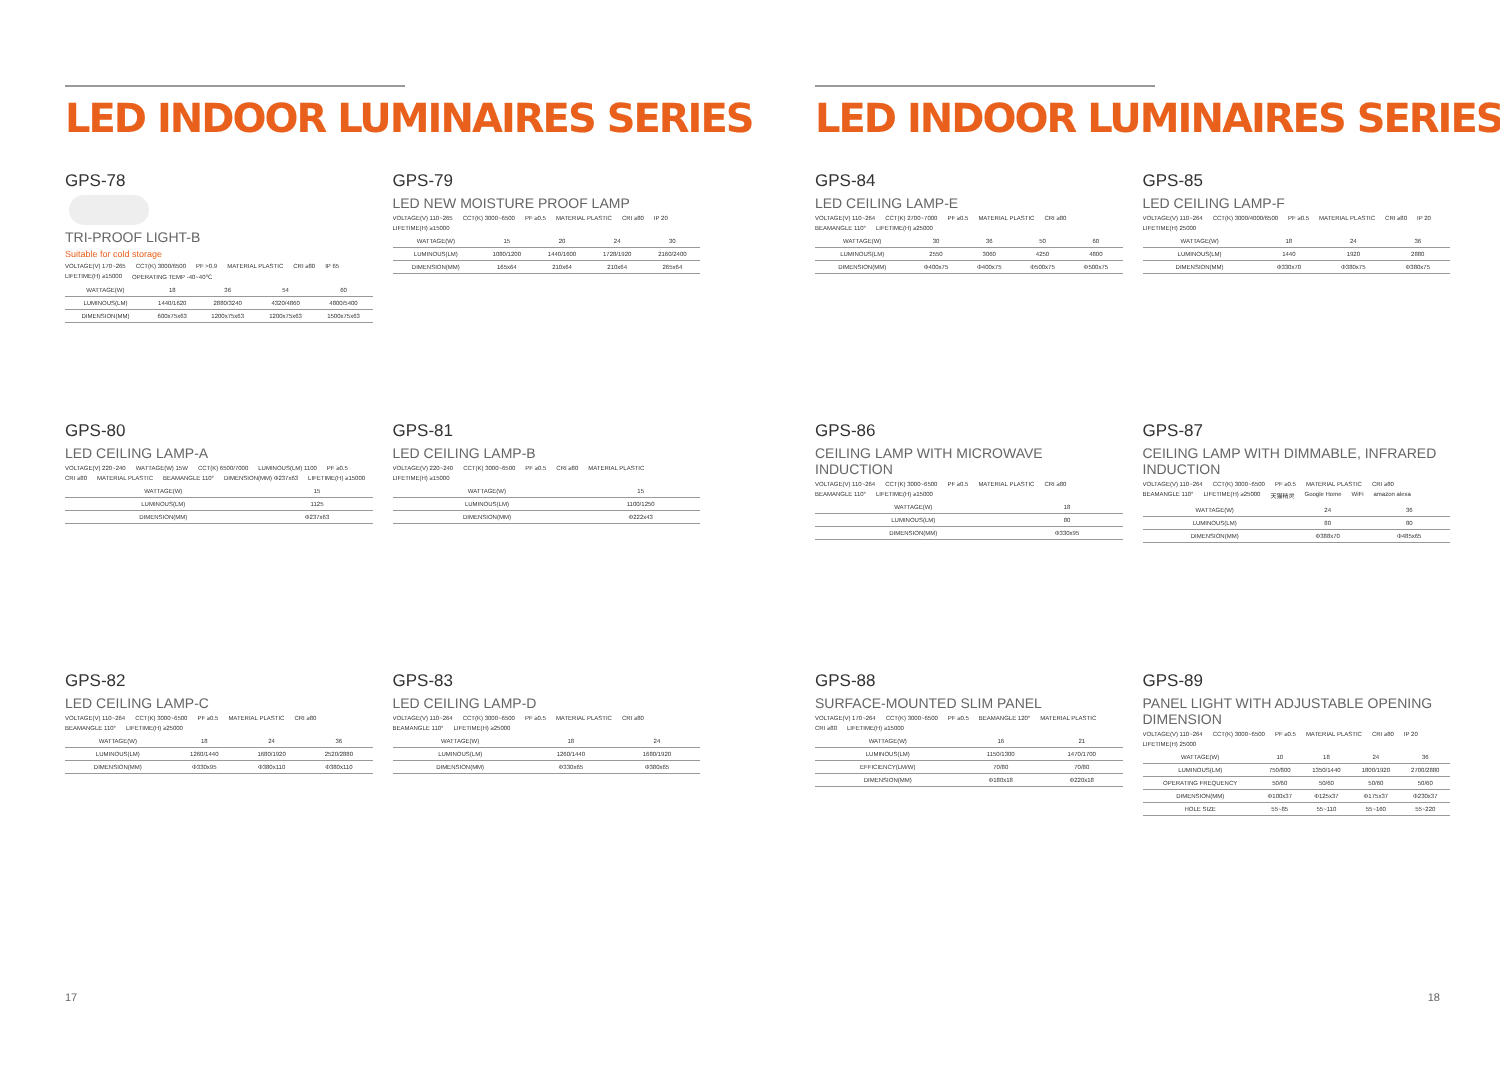LED INDOOR LUMINAIRES SERIES
GPS-78
TRI-PROOF LIGHT-B
Suitable for cold storage
VOLTAGE(V) 170~265 CCT(K) 3000/6500 PF >0.9 MATERIAL PLASTIC CRI ≥80 IP 65 LIFETIME(H) ≥15000 OPERATING TEMP -40~40℃
| WATTAGE(W) | 18 | 36 | 54 | 60 |
| LUMINOUS(LM) | 1440/1620 | 2880/3240 | 4320/4860 | 4800/5400 |
| DIMENSION(MM) | 600x75x63 | 1200x75x63 | 1200x75x63 | 1500x75x63 |
GPS-79
LED NEW MOISTURE PROOF LAMP
VOLTAGE(V) 110~265 CCT(K) 3000~6500 PF ≥0.5 MATERIAL PLASTIC CRI ≥80 IP 20 LIFETIME(H) ≥15000
| WATTAGE(W) | 15 | 20 | 24 | 30 |
| LUMINOUS(LM) | 1080/1200 | 1440/1600 | 1728/1920 | 2160/2400 |
| DIMENSION(MM) | 165x64 | 210x64 | 210x64 | 265x64 |
GPS-80
LED CEILING LAMP-A
VOLTAGE(V) 220~240 WATTAGE(W) 15W CCT(K) 6500/7000 LUMINOUS(LM) 1100 PF ≥0.5 CRI ≥80 MATERIAL PLASTIC BEAMANGLE 110° DIMENSION(MM) Φ237x63 LIFETIME(H) ≥15000
| WATTAGE(W) | 15 |
| LUMINOUS(LM) | 1125 |
| DIMENSION(MM) | Φ237x63 |
GPS-81
LED CEILING LAMP-B
VOLTAGE(V) 220~240 CCT(K) 3000~6500 PF ≥0.5 CRI ≥80 MATERIAL PLASTIC LIFETIME(H) ≥15000
| WATTAGE(W) | 15 |
| LUMINOUS(LM) | 1100/1250 |
| DIMENSION(MM) | Φ222x43 |
GPS-82
LED CEILING LAMP-C
VOLTAGE(V) 110~264 CCT(K) 3000~6500 PF ≥0.5 MATERIAL PLASTIC CRI ≥80 BEAMANGLE 110° LIFETIME(H) ≥25000
| WATTAGE(W) | 18 | 24 | 36 |
| LUMINOUS(LM) | 1260/1440 | 1680/1920 | 2520/2880 |
| DIMENSION(MM) | Φ330x95 | Φ380x110 | Φ380x110 |
GPS-83
LED CEILING LAMP-D
VOLTAGE(V) 110~264 CCT(K) 3000~6500 PF ≥0.5 MATERIAL PLASTIC CRI ≥80 BEAMANGLE 110° LIFETIME(H) ≥25000
| WATTAGE(W) | 18 | 24 |
| LUMINOUS(LM) | 1260/1440 | 1680/1920 |
| DIMENSION(MM) | Φ330x65 | Φ380x65 |
17
LED INDOOR LUMINAIRES SERIES
GPS-84
LED CEILING LAMP-E
VOLTAGE(V) 110~264 CCT(K) 2700~7000 PF ≥0.5 MATERIAL PLASTIC CRI ≥80 BEAMANGLE 110° LIFETIME(H) ≥25000
| WATTAGE(W) | 30 | 36 | 50 | 60 |
| LUMINOUS(LM) | 2550 | 3060 | 4250 | 4800 |
| DIMENSION(MM) | Φ400x75 | Φ400x75 | Φ500x75 | Φ500x75 |
GPS-85
LED CEILING LAMP-F
VOLTAGE(V) 110~264 CCT(K) 3000/4000/6500 PF ≥0.5 MATERIAL PLASTIC CRI ≥80 IP 20 LIFETIME(H) 25000
| WATTAGE(W) | 18 | 24 | 36 |
| LUMINOUS(LM) | 1440 | 1920 | 2880 |
| DIMENSION(MM) | Φ330x70 | Φ380x75 | Φ380x75 |
GPS-86
CEILING LAMP WITH MICROWAVE INDUCTION
VOLTAGE(V) 110~264 CCT(K) 3000~6500 PF ≥0.5 MATERIAL PLASTIC CRI ≥80 BEAMANGLE 110° LIFETIME(H) ≥15000
| WATTAGE(W) | 18 |
| LUMINOUS(LM) | 80 |
| DIMENSION(MM) | Φ330x95 |
GPS-87
CEILING LAMP WITH DIMMABLE, INFRARED INDUCTION
VOLTAGE(V) 110~264 CCT(K) 3000~6500 PF ≥0.5 MATERIAL PLASTIC CRI ≥80 BEAMANGLE 110° LIFETIME(H) ≥25000 天猫精灵 Google Home WiFi amazon alexa
| WATTAGE(W) | 24 | 36 |
| LUMINOUS(LM) | 80 | 80 |
| DIMENSION(MM) | Φ388x70 | Φ485x65 |
GPS-88
SURFACE-MOUNTED SLIM PANEL
VOLTAGE(V) 170~264 CCT(K) 3000~6500 PF ≥0.5 BEAMANGLE 120° MATERIAL PLASTIC CRI ≥80 LIFETIME(H) ≥15000
| WATTAGE(W) | 16 | 21 |
| LUMINOUS(LM) | 1150/1300 | 1470/1700 |
| EFFICIENCY(LM/W) | 70/80 | 70/80 |
| DIMENSION(MM) | Φ180x18 | Φ220x18 |
GPS-89
PANEL LIGHT WITH ADJUSTABLE OPENING DIMENSION
VOLTAGE(V) 110~264 CCT(K) 3000~6500 PF ≥0.5 MATERIAL PLASTIC CRI ≥80 IP 20 LIFETIME(H) 25000
| WATTAGE(W) | 10 | 18 | 24 | 36 |
| LUMINOUS(LM) | 750/800 | 1350/1440 | 1800/1920 | 2700/2880 |
| OPERATING FREQUENCY | 50/60 | 50/60 | 50/60 | 50/60 |
| DIMENSION(MM) | Φ100x37 | Φ125x37 | Φ175x37 | Φ230x37 |
| HOLE SIZE | 55~85 | 55~110 | 55~160 | 55~220 |
18